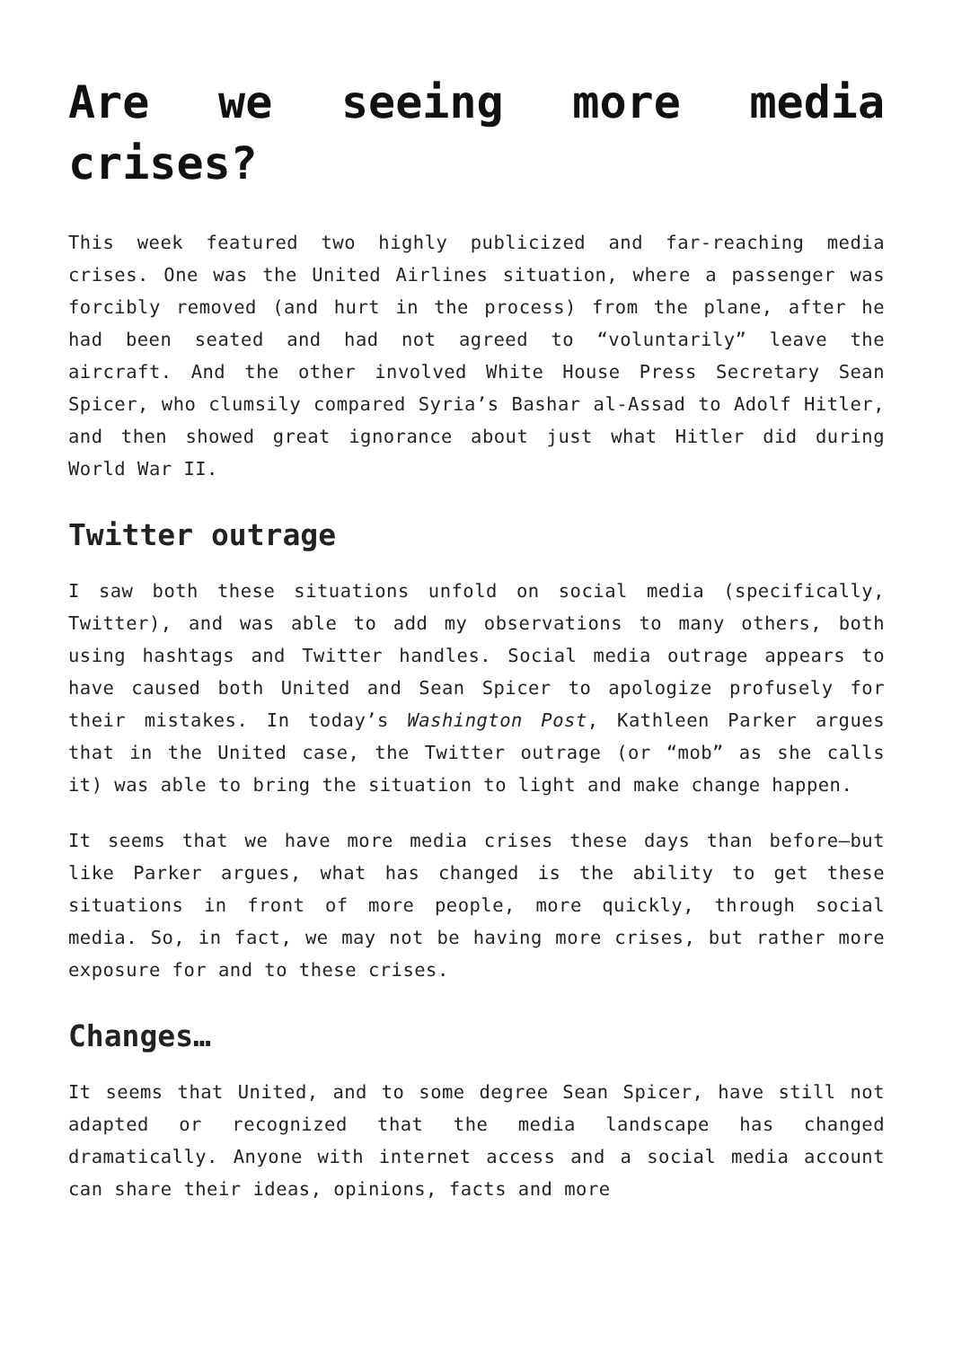Are we seeing more media crises?
This week featured two highly publicized and far-reaching media crises. One was the United Airlines situation, where a passenger was forcibly removed (and hurt in the process) from the plane, after he had been seated and had not agreed to “voluntarily” leave the aircraft. And the other involved White House Press Secretary Sean Spicer, who clumsily compared Syria’s Bashar al-Assad to Adolf Hitler, and then showed great ignorance about just what Hitler did during World War II.
Twitter outrage
I saw both these situations unfold on social media (specifically, Twitter), and was able to add my observations to many others, both using hashtags and Twitter handles. Social media outrage appears to have caused both United and Sean Spicer to apologize profusely for their mistakes. In today’s Washington Post, Kathleen Parker argues that in the United case, the Twitter outrage (or “mob” as she calls it) was able to bring the situation to light and make change happen.
It seems that we have more media crises these days than before—but like Parker argues, what has changed is the ability to get these situations in front of more people, more quickly, through social media. So, in fact, we may not be having more crises, but rather more exposure for and to these crises.
Changes…
It seems that United, and to some degree Sean Spicer, have still not adapted or recognized that the media landscape has changed dramatically. Anyone with internet access and a social media account can share their ideas, opinions, facts and more